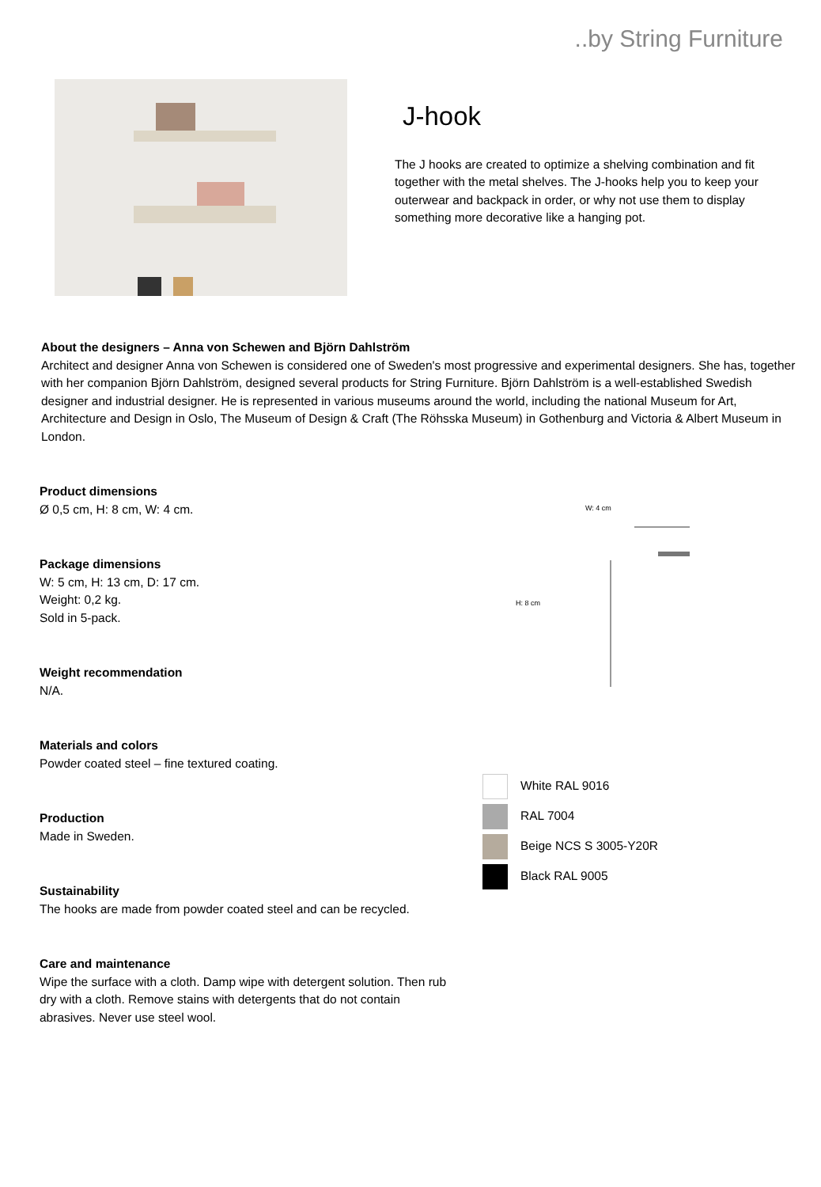..by String Furniture
J-hook
The J hooks are created to optimize a shelving combination and fit together with the metal shelves. The J-hooks help you to keep your outerwear and backpack in order, or why not use them to display something more decorative like a hanging pot.
About the designers – Anna von Schewen and Björn Dahlström
Architect and designer Anna von Schewen is considered one of Sweden's most progressive and experimental designers. She has, together with her companion Björn Dahlström, designed several products for String Furniture. Björn Dahlström is a well-established Swedish designer and industrial designer. He is represented in various museums around the world, including the national Museum for Art, Architecture and Design in Oslo, The Museum of Design & Craft (The Röhsska Museum) in Gothenburg and Victoria & Albert Museum in London.
Product dimensions
Ø 0,5 cm, H: 8 cm, W: 4 cm.
Package dimensions
W: 5 cm, H: 13 cm, D: 17 cm.
Weight: 0,2 kg.
Sold in 5-pack.
Weight recommendation
N/A.
Materials and colors
Powder coated steel – fine textured coating.
Production
Made in Sweden.
Sustainability
The hooks are made from powder coated steel and can be recycled.
Care and maintenance
Wipe the surface with a cloth. Damp wipe with detergent solution. Then rub dry with a cloth. Remove stains with detergents that do not contain abrasives. Never use steel wool.
W: 4 cm
H: 8 cm
White RAL 9016
RAL 7004
Beige NCS S 3005-Y20R
Black RAL 9005